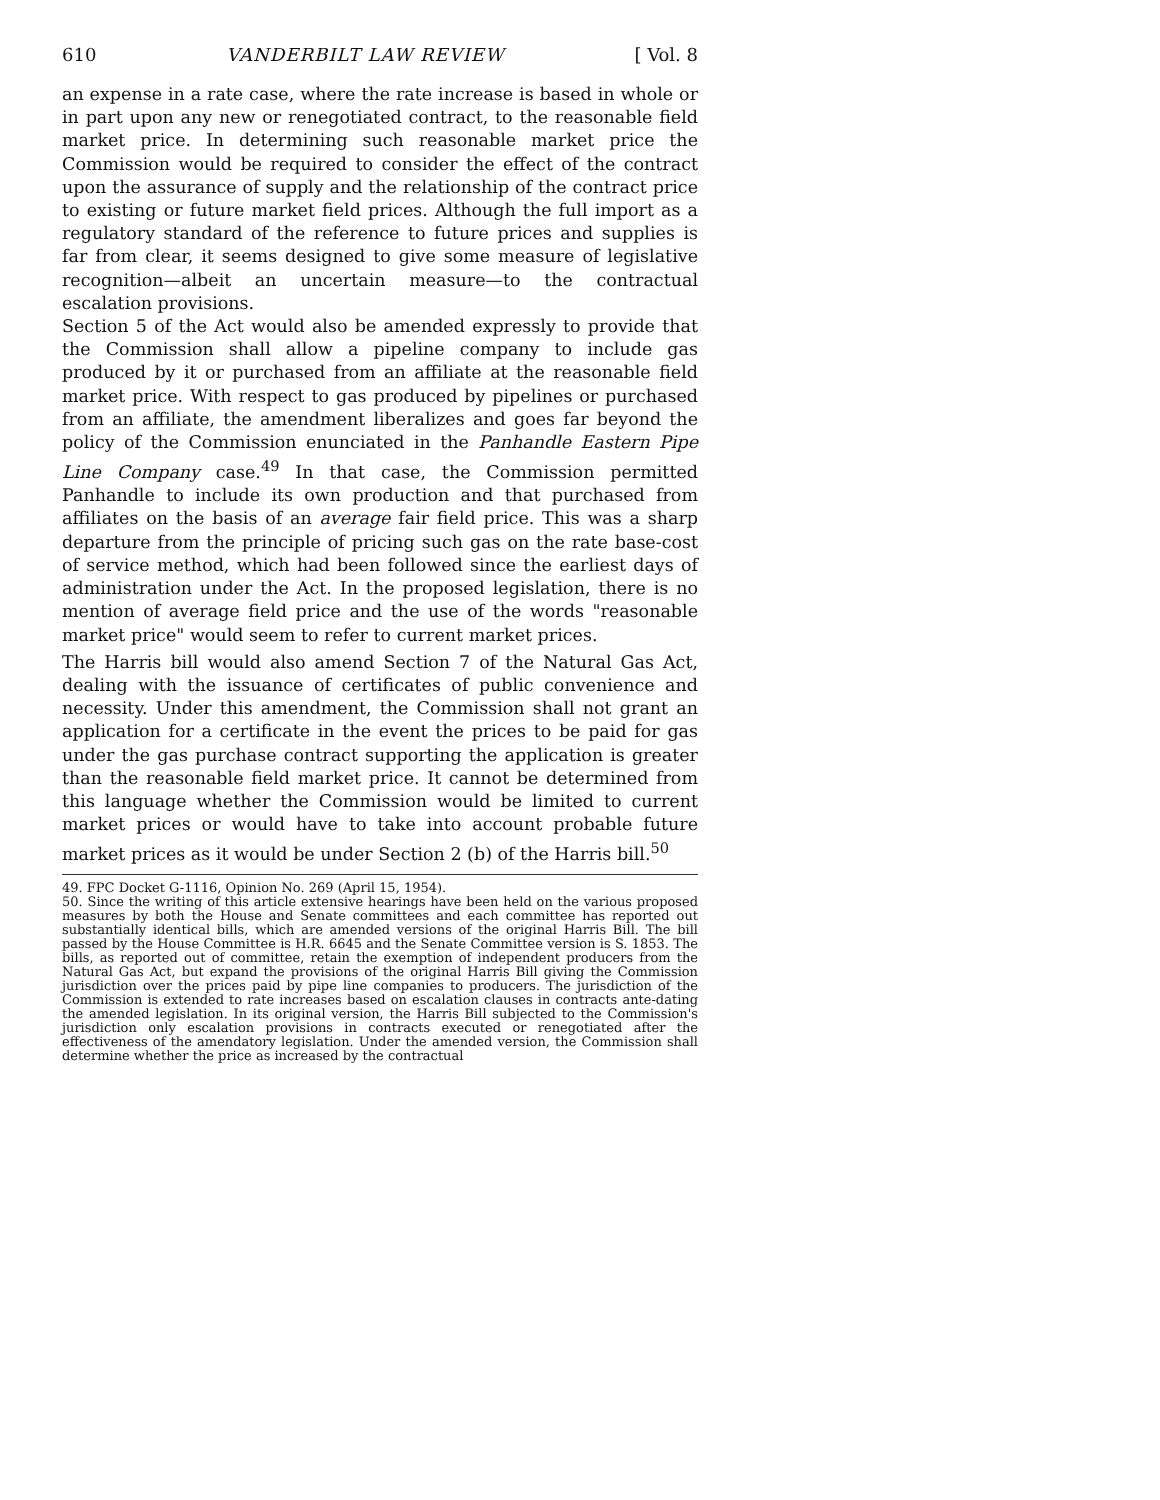610 VANDERBILT LAW REVIEW [ Vol. 8
an expense in a rate case, where the rate increase is based in whole or in part upon any new or renegotiated contract, to the reasonable field market price. In determining such reasonable market price the Commission would be required to consider the effect of the contract upon the assurance of supply and the relationship of the contract price to existing or future market field prices. Although the full import as a regulatory standard of the reference to future prices and supplies is far from clear, it seems designed to give some measure of legislative recognition—albeit an uncertain measure—to the contractual escalation provisions.
Section 5 of the Act would also be amended expressly to provide that the Commission shall allow a pipeline company to include gas produced by it or purchased from an affiliate at the reasonable field market price. With respect to gas produced by pipelines or purchased from an affiliate, the amendment liberalizes and goes far beyond the policy of the Commission enunciated in the Panhandle Eastern Pipe Line Company case.<sup>49</sup> In that case, the Commission permitted Panhandle to include its own production and that purchased from affiliates on the basis of an average fair field price. This was a sharp departure from the principle of pricing such gas on the rate base-cost of service method, which had been followed since the earliest days of administration under the Act. In the proposed legislation, there is no mention of average field price and the use of the words "reasonable market price" would seem to refer to current market prices.
The Harris bill would also amend Section 7 of the Natural Gas Act, dealing with the issuance of certificates of public convenience and necessity. Under this amendment, the Commission shall not grant an application for a certificate in the event the prices to be paid for gas under the gas purchase contract supporting the application is greater than the reasonable field market price. It cannot be determined from this language whether the Commission would be limited to current market prices or would have to take into account probable future market prices as it would be under Section 2 (b) of the Harris bill.<sup>50</sup>
49. FPC Docket G-1116, Opinion No. 269 (April 15, 1954).
50. Since the writing of this article extensive hearings have been held on the various proposed measures by both the House and Senate committees and each committee has reported out substantially identical bills, which are amended versions of the original Harris Bill. The bill passed by the House Committee is H.R. 6645 and the Senate Committee version is S. 1853. The bills, as reported out of committee, retain the exemption of independent producers from the Natural Gas Act, but expand the provisions of the original Harris Bill giving the Commission jurisdiction over the prices paid by pipe line companies to producers. The jurisdiction of the Commission is extended to rate increases based on escalation clauses in contracts ante-dating the amended legislation. In its original version, the Harris Bill subjected to the Commission's jurisdiction only escalation provisions in contracts executed or renegotiated after the effectiveness of the amendatory legislation. Under the amended version, the Commission shall determine whether the price as increased by the contractual